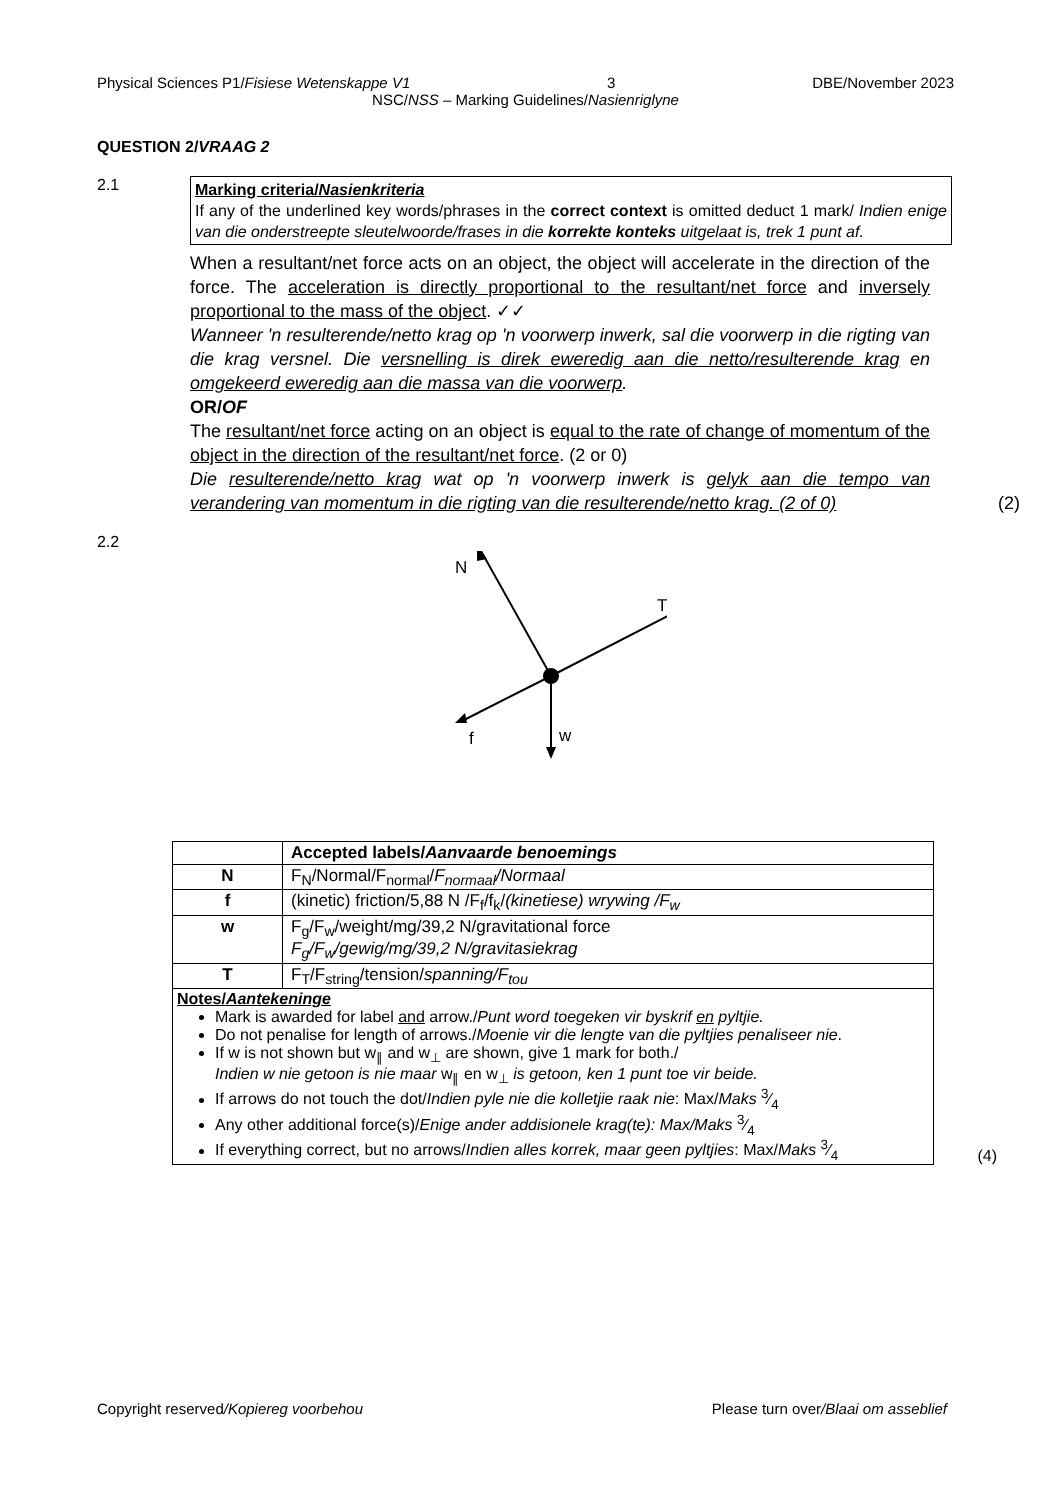Physical Sciences P1/Fisiese Wetenskappe V1 3 DBE/November 2023
NSC/NSS – Marking Guidelines/Nasienriglyne
QUESTION 2/VRAAG 2
2.1
Marking criteria/Nasienkriteria
If any of the underlined key words/phrases in the correct context is omitted deduct 1 mark/ Indien enige van die onderstreepte sleutelwoorde/frases in die korrekte konteks uitgelaat is, trek 1 punt af.
When a resultant/net force acts on an object, the object will accelerate in the direction of the force. The acceleration is directly proportional to the resultant/net force and inversely proportional to the mass of the object. ✓✓
Wanneer 'n resulterende/netto krag op 'n voorwerp inwerk, sal die voorwerp in die rigting van die krag versnel. Die versnelling is direk eweredig aan die netto/resulterende krag en omgekeerd eweredig aan die massa van die voorwerp.
OR/OF
The resultant/net force acting on an object is equal to the rate of change of momentum of the object in the direction of the resultant/net force. (2 or 0)
Die resulterende/netto krag wat op 'n voorwerp inwerk is gelyk aan die tempo van verandering van momentum in die rigting van die resulterende/netto krag. (2 of 0)
(2)
2.2
N
T
f
w
| | Accepted labels/ Aanvaarde benoemings |
| N | F<sub>N</sub>/Normal/F<sub>normal</sub>/ F<sub>normaal</sub>/Normaal |
| f | (kinetic) friction/5,88 N /F<sub>f</sub>/f<sub>k</sub>/ (kinetiese) wrywing /F<sub>w</sub> |
| w | F<sub>g</sub>/F<sub>w</sub>/weight/mg/39,2 N/gravitational force F<sub>g</sub>/F<sub>w</sub>/gewig/mg/39,2 N/gravitasiekrag |
| T | F<sub>T</sub>/F<sub>string</sub>/tension/ spanning/F<sub>tou</sub> |
| Notes/ Aantekeninge Mark is awarded for label and arrow./ Punt word toegeken vir byskrif en pyltjie. Do not penalise for length of arrows./ Moenie vir die lengte van die pyltjies penaliseer nie . If w is not shown but w<sub>∥</sub> and w<sub>⊥</sub> are shown, give 1 mark for both./ Indien w nie getoon is nie maar w<sub>∥</sub> en w<sub>⊥</sub> is getoon, ken 1 punt toe vir beide. If arrows do not touch the dot/ Indien pyle nie die kolletjie raak nie : Max/ Maks 3⁄4 Any other additional force(s)/ Enige ander addisionele krag(te): Max/Maks 3⁄4 If everything correct, but no arrows/ Indien alles korrek, maar geen pyltjies : Max/ Maks 3⁄4 | |
(4)
Copyright reserved/Kopiereg voorbehou Please turn over/Blaai om asseblief